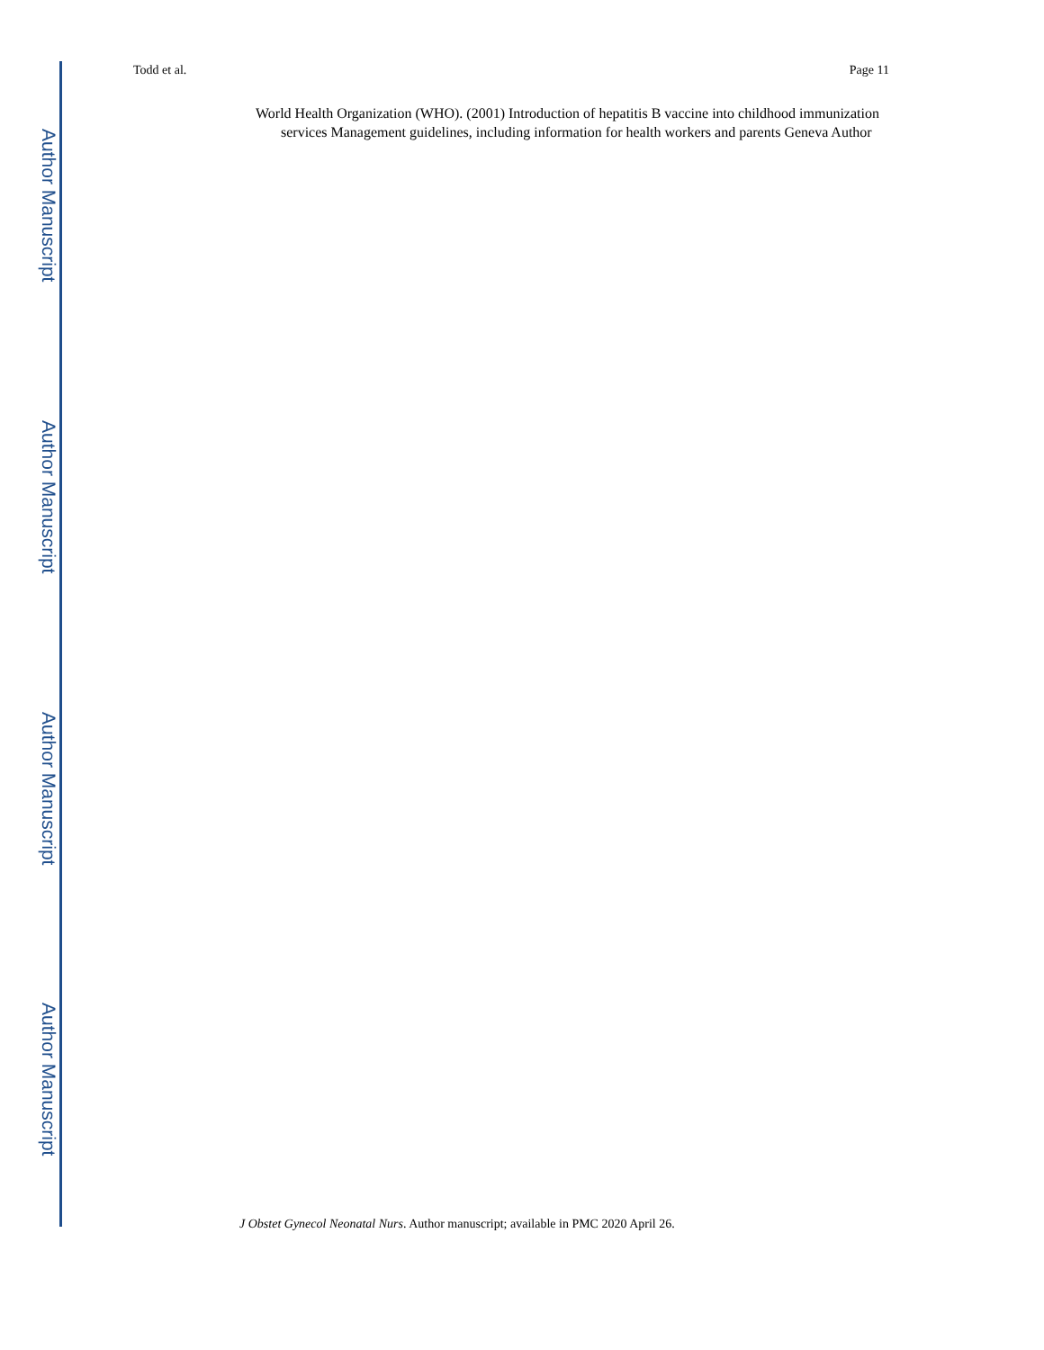Author Manuscript
Author Manuscript
Author Manuscript
Author Manuscript
Todd et al. Page 11
World Health Organization (WHO). (2001) Introduction of hepatitis B vaccine into childhood immunization services Management guidelines, including information for health workers and parents Geneva Author
J Obstet Gynecol Neonatal Nurs. Author manuscript; available in PMC 2020 April 26.